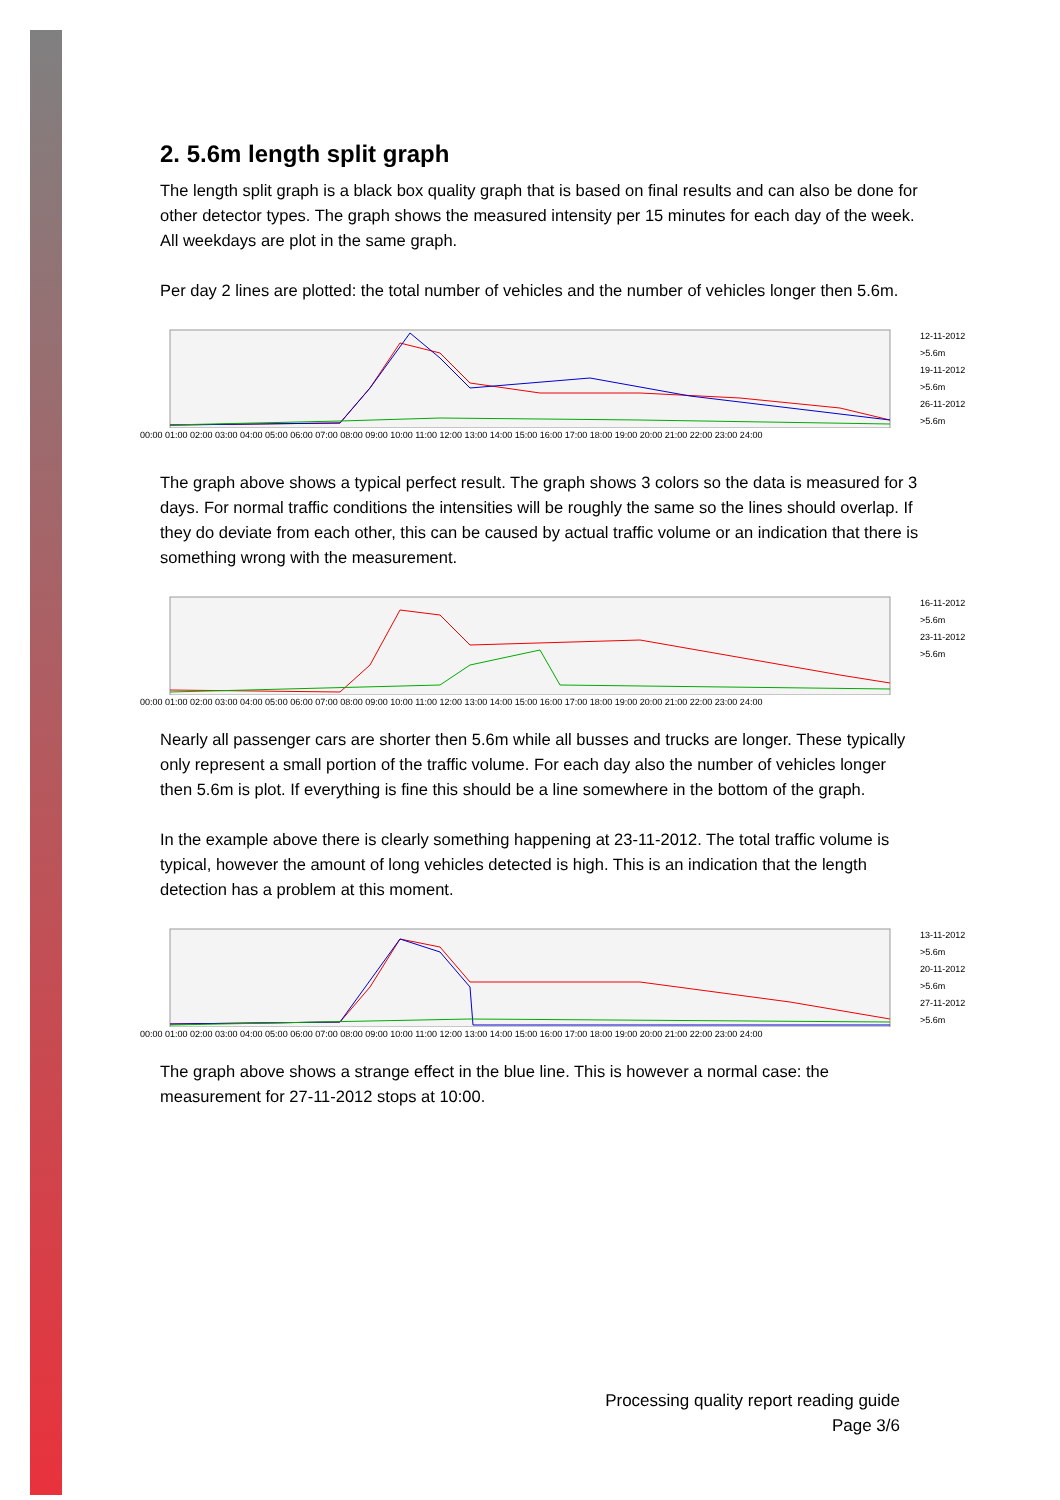2. 5.6m length split graph
The length split graph is a black box quality graph that is based on final results and can also be done for other detector types. The graph shows the measured intensity per 15 minutes for each day of the week. All weekdays are plot in the same graph.
Per day 2 lines are plotted: the total number of vehicles and the number of vehicles longer then 5.6m.
00:00 01:00 02:00 03:00 04:00 05:00 06:00 07:00 08:00 09:00 10:00 11:00 12:00 13:00 14:00 15:00 16:00 17:00 18:00 19:00 20:00 21:00 22:00 23:00 24:00
12-11-2012
>5.6m
19-11-2012
>5.6m
26-11-2012
>5.6m
The graph above shows a typical perfect result. The graph shows 3 colors so the data is measured for 3 days. For normal traffic conditions the intensities will be roughly the same so the lines should overlap. If they do deviate from each other, this can be caused by actual traffic volume or an indication that there is something wrong with the measurement.
00:00 01:00 02:00 03:00 04:00 05:00 06:00 07:00 08:00 09:00 10:00 11:00 12:00 13:00 14:00 15:00 16:00 17:00 18:00 19:00 20:00 21:00 22:00 23:00 24:00
16-11-2012
>5.6m
23-11-2012
>5.6m
Nearly all passenger cars are shorter then 5.6m while all busses and trucks are longer. These typically only represent a small portion of the traffic volume. For each day also the number of vehicles longer then 5.6m is plot. If everything is fine this should be a line somewhere in the bottom of the graph.
In the example above there is clearly something happening at 23-11-2012. The total traffic volume is typical, however the amount of long vehicles detected is high. This is an indication that the length detection has a problem at this moment.
00:00 01:00 02:00 03:00 04:00 05:00 06:00 07:00 08:00 09:00 10:00 11:00 12:00 13:00 14:00 15:00 16:00 17:00 18:00 19:00 20:00 21:00 22:00 23:00 24:00
13-11-2012
>5.6m
20-11-2012
>5.6m
27-11-2012
>5.6m
The graph above shows a strange effect in the blue line. This is however a normal case: the measurement for 27-11-2012 stops at 10:00.
Processing quality report reading guide
Page 3/6